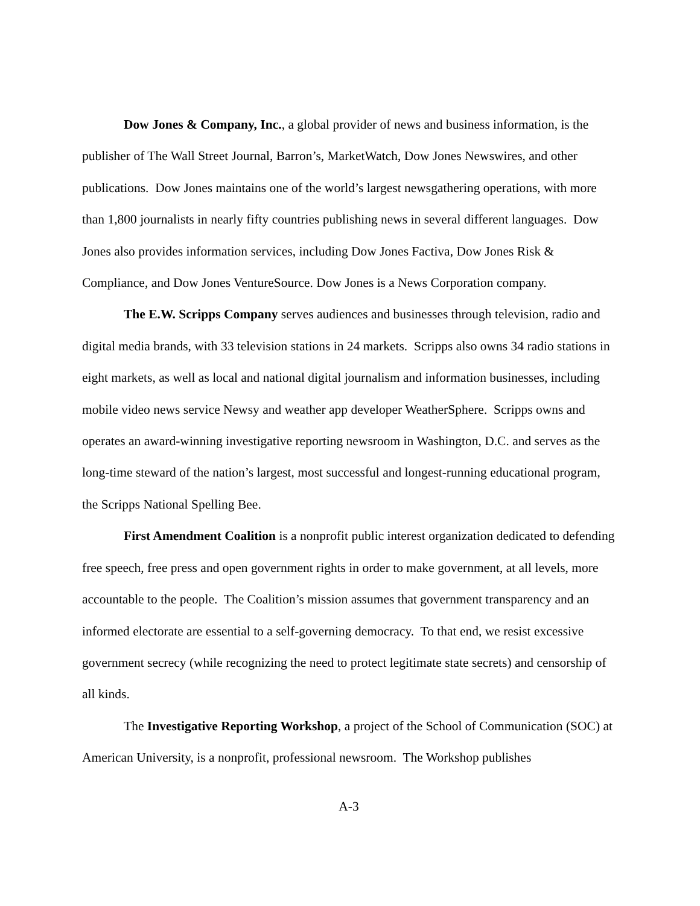Dow Jones & Company, Inc., a global provider of news and business information, is the publisher of The Wall Street Journal, Barron’s, MarketWatch, Dow Jones Newswires, and other publications. Dow Jones maintains one of the world’s largest newsgathering operations, with more than 1,800 journalists in nearly fifty countries publishing news in several different languages. Dow Jones also provides information services, including Dow Jones Factiva, Dow Jones Risk & Compliance, and Dow Jones VentureSource. Dow Jones is a News Corporation company.
The E.W. Scripps Company serves audiences and businesses through television, radio and digital media brands, with 33 television stations in 24 markets. Scripps also owns 34 radio stations in eight markets, as well as local and national digital journalism and information businesses, including mobile video news service Newsy and weather app developer WeatherSphere. Scripps owns and operates an award-winning investigative reporting newsroom in Washington, D.C. and serves as the long-time steward of the nation’s largest, most successful and longest-running educational program, the Scripps National Spelling Bee.
First Amendment Coalition is a nonprofit public interest organization dedicated to defending free speech, free press and open government rights in order to make government, at all levels, more accountable to the people. The Coalition’s mission assumes that government transparency and an informed electorate are essential to a self-governing democracy. To that end, we resist excessive government secrecy (while recognizing the need to protect legitimate state secrets) and censorship of all kinds.
The Investigative Reporting Workshop, a project of the School of Communication (SOC) at American University, is a nonprofit, professional newsroom. The Workshop publishes
A-3